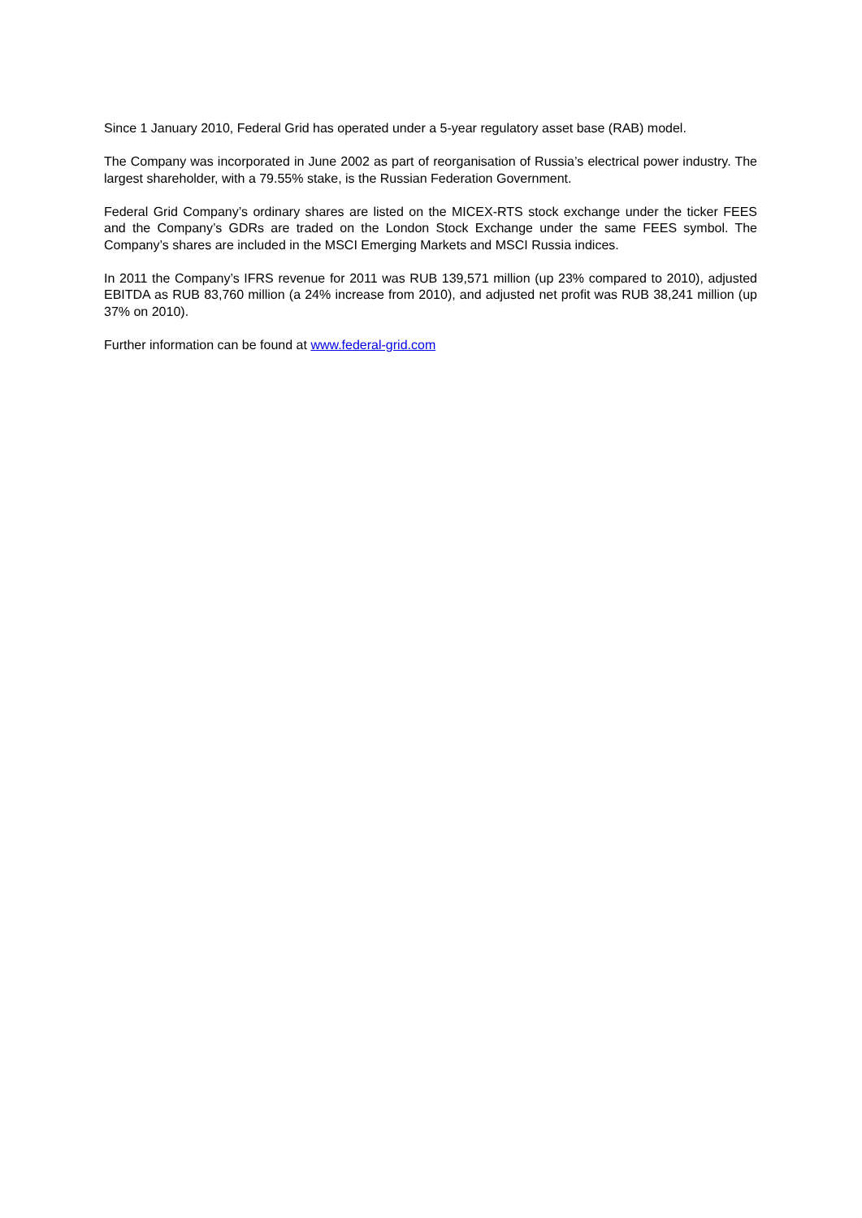Since 1 January 2010, Federal Grid has operated under a 5-year regulatory asset base (RAB) model.
The Company was incorporated in June 2002 as part of reorganisation of Russia’s electrical power industry. The largest shareholder, with a 79.55% stake, is the Russian Federation Government.
Federal Grid Company’s ordinary shares are listed on the MICEX-RTS stock exchange under the ticker FEES and the Company’s GDRs are traded on the London Stock Exchange under the same FEES symbol. The Company’s shares are included in the MSCI Emerging Markets and MSCI Russia indices.
In 2011 the Company’s IFRS revenue for 2011 was RUB 139,571 million (up 23% compared to 2010), adjusted EBITDA as RUB 83,760 million (a 24% increase from 2010), and adjusted net profit was RUB 38,241 million (up 37% on 2010).
Further information can be found at www.federal-grid.com